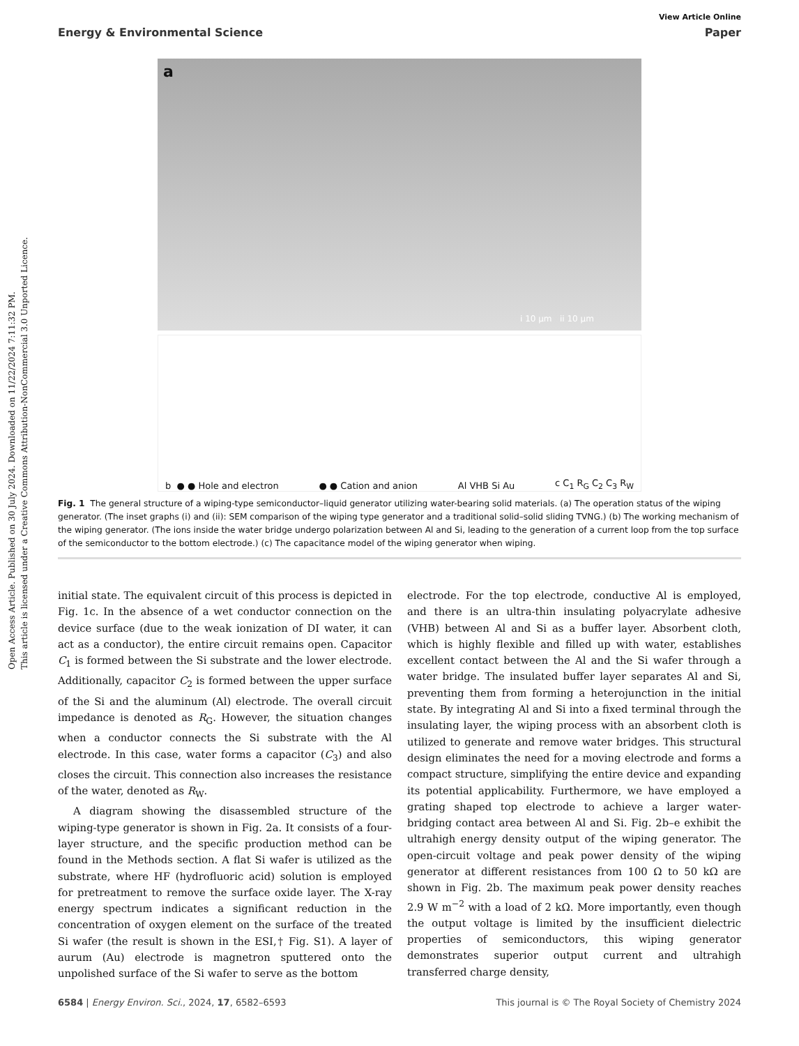Open Access Article. Published on 30 July 2024. Downloaded on 11/22/2024 7:11:32 PM.
This article is licensed under a Creative Commons Attribution-NonCommercial 3.0 Unported Licence.
View Article Online
Energy & Environmental Science Paper
a
i 10 μm ii 10 μm
b ● ● Hole and electron ● ● Cation and anion Al VHB Si Au c C<sub>1</sub> R<sub>G</sub> C<sub>2</sub> C<sub>3</sub> R<sub>W</sub>
Fig. 1 The general structure of a wiping-type semiconductor–liquid generator utilizing water-bearing solid materials. (a) The operation status of the wiping generator. (The inset graphs (i) and (ii): SEM comparison of the wiping type generator and a traditional solid–solid sliding TVNG.) (b) The working mechanism of the wiping generator. (The ions inside the water bridge undergo polarization between Al and Si, leading to the generation of a current loop from the top surface of the semiconductor to the bottom electrode.) (c) The capacitance model of the wiping generator when wiping.
initial state. The equivalent circuit of this process is depicted in Fig. 1c. In the absence of a wet conductor connection on the device surface (due to the weak ionization of DI water, it can act as a conductor), the entire circuit remains open. Capacitor C<sub>1</sub> is formed between the Si substrate and the lower electrode. Additionally, capacitor C<sub>2</sub> is formed between the upper surface of the Si and the aluminum (Al) electrode. The overall circuit impedance is denoted as R<sub>G</sub>. However, the situation changes when a conductor connects the Si substrate with the Al electrode. In this case, water forms a capacitor (C<sub>3</sub>) and also closes the circuit. This connection also increases the resistance of the water, denoted as R<sub>W</sub>.
A diagram showing the disassembled structure of the wiping-type generator is shown in Fig. 2a. It consists of a four-layer structure, and the specific production method can be found in the Methods section. A flat Si wafer is utilized as the substrate, where HF (hydrofluoric acid) solution is employed for pretreatment to remove the surface oxide layer. The X-ray energy spectrum indicates a significant reduction in the concentration of oxygen element on the surface of the treated Si wafer (the result is shown in the ESI,† Fig. S1). A layer of aurum (Au) electrode is magnetron sputtered onto the unpolished surface of the Si wafer to serve as the bottom
electrode. For the top electrode, conductive Al is employed, and there is an ultra-thin insulating polyacrylate adhesive (VHB) between Al and Si as a buffer layer. Absorbent cloth, which is highly flexible and filled up with water, establishes excellent contact between the Al and the Si wafer through a water bridge. The insulated buffer layer separates Al and Si, preventing them from forming a heterojunction in the initial state. By integrating Al and Si into a fixed terminal through the insulating layer, the wiping process with an absorbent cloth is utilized to generate and remove water bridges. This structural design eliminates the need for a moving electrode and forms a compact structure, simplifying the entire device and expanding its potential applicability. Furthermore, we have employed a grating shaped top electrode to achieve a larger water-bridging contact area between Al and Si. Fig. 2b–e exhibit the ultrahigh energy density output of the wiping generator. The open-circuit voltage and peak power density of the wiping generator at different resistances from 100 Ω to 50 kΩ are shown in Fig. 2b. The maximum peak power density reaches 2.9 W m<sup>−2</sup> with a load of 2 kΩ. More importantly, even though the output voltage is limited by the insufficient dielectric properties of semiconductors, this wiping generator demonstrates superior output current and ultrahigh transferred charge density,
6584 | Energy Environ. Sci., 2024, 17, 6582–6593 This journal is © The Royal Society of Chemistry 2024